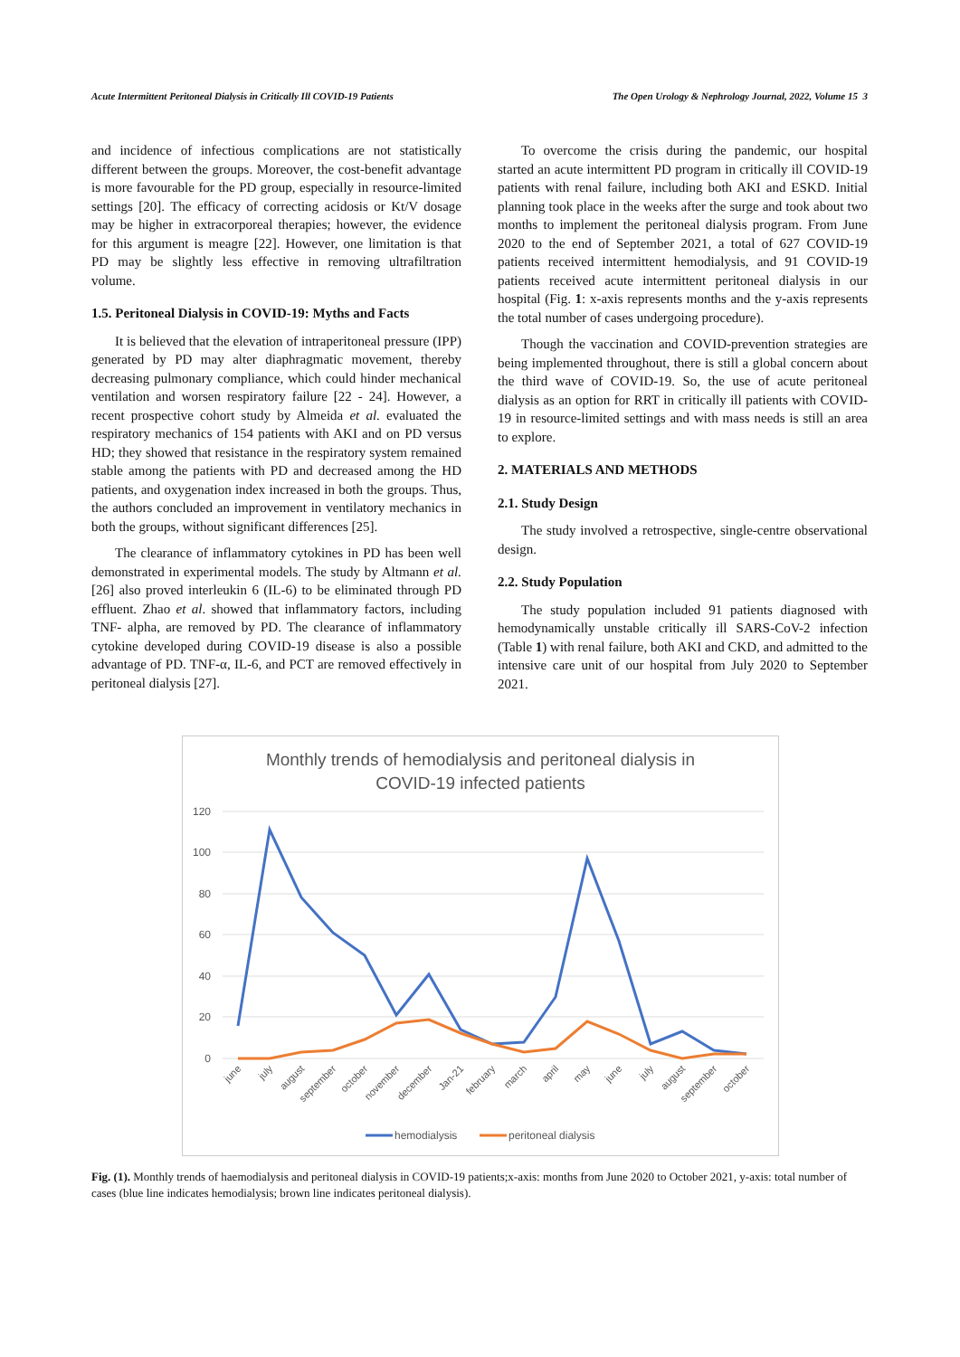Acute Intermittent Peritoneal Dialysis in Critically Ill COVID-19 Patients The Open Urology & Nephrology Journal, 2022, Volume 15 3
and incidence of infectious complications are not statistically different between the groups. Moreover, the cost-benefit advantage is more favourable for the PD group, especially in resource-limited settings [20]. The efficacy of correcting acidosis or Kt/V dosage may be higher in extracorporeal therapies; however, the evidence for this argument is meagre [22]. However, one limitation is that PD may be slightly less effective in removing ultrafiltration volume.
1.5. Peritoneal Dialysis in COVID-19: Myths and Facts
It is believed that the elevation of intraperitoneal pressure (IPP) generated by PD may alter diaphragmatic movement, thereby decreasing pulmonary compliance, which could hinder mechanical ventilation and worsen respiratory failure [22 - 24]. However, a recent prospective cohort study by Almeida et al. evaluated the respiratory mechanics of 154 patients with AKI and on PD versus HD; they showed that resistance in the respiratory system remained stable among the patients with PD and decreased among the HD patients, and oxygenation index increased in both the groups. Thus, the authors concluded an improvement in ventilatory mechanics in both the groups, without significant differences [25].
The clearance of inflammatory cytokines in PD has been well demonstrated in experimental models. The study by Altmann et al. [26] also proved interleukin 6 (IL-6) to be eliminated through PD effluent. Zhao et al. showed that inflammatory factors, including TNF- alpha, are removed by PD. The clearance of inflammatory cytokine developed during COVID-19 disease is also a possible advantage of PD. TNF-α, IL-6, and PCT are removed effectively in peritoneal dialysis [27].
To overcome the crisis during the pandemic, our hospital started an acute intermittent PD program in critically ill COVID-19 patients with renal failure, including both AKI and ESKD. Initial planning took place in the weeks after the surge and took about two months to implement the peritoneal dialysis program. From June 2020 to the end of September 2021, a total of 627 COVID-19 patients received intermittent hemodialysis, and 91 COVID-19 patients received acute intermittent peritoneal dialysis in our hospital (Fig. 1: x-axis represents months and the y-axis represents the total number of cases undergoing procedure).
Though the vaccination and COVID-prevention strategies are being implemented throughout, there is still a global concern about the third wave of COVID-19. So, the use of acute peritoneal dialysis as an option for RRT in critically ill patients with COVID-19 in resource-limited settings and with mass needs is still an area to explore.
2. MATERIALS AND METHODS
2.1. Study Design
The study involved a retrospective, single-centre observational design.
2.2. Study Population
The study population included 91 patients diagnosed with hemodynamically unstable critically ill SARS-CoV-2 infection (Table 1) with renal failure, both AKI and CKD, and admitted to the intensive care unit of our hospital from July 2020 to September 2021.
Monthly trends of hemodialysis and peritoneal dialysis in
COVID-19 infected patients
120
100
80
60
40
20
0
june
july
august
september
october
november
december
Jan-21
february
march
april
may
june
july
august
september
october
hemodialysis
peritoneal dialysis
Fig. (1). Monthly trends of haemodialysis and peritoneal dialysis in COVID-19 patients;x-axis: months from June 2020 to October 2021, y-axis: total number of cases (blue line indicates hemodialysis; brown line indicates peritoneal dialysis).